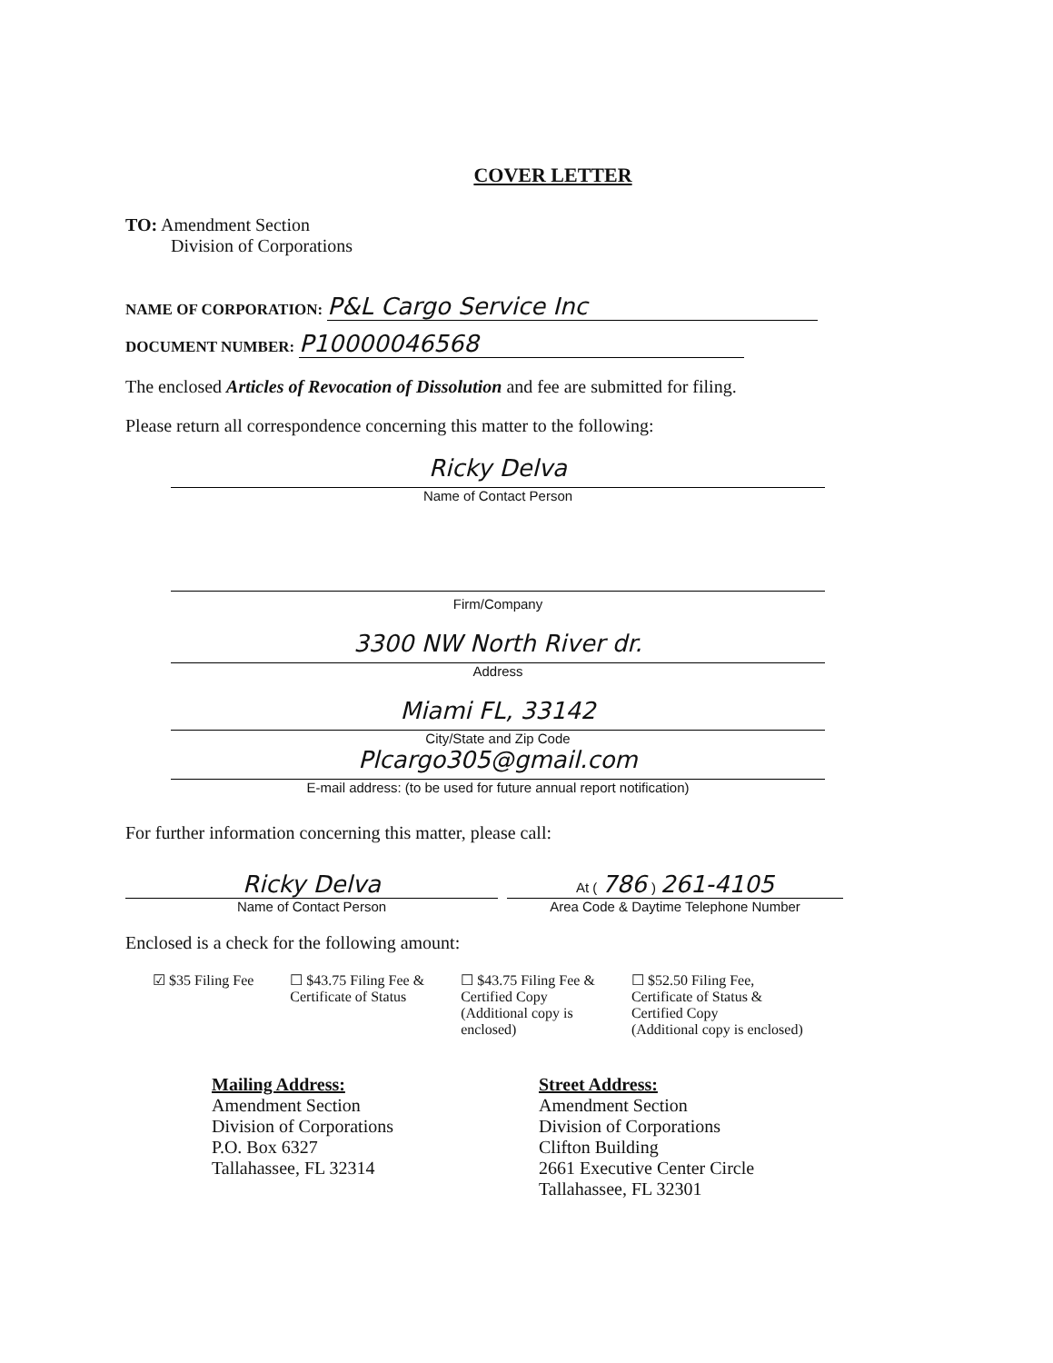COVER LETTER
TO: Amendment Section
Division of Corporations
NAME OF CORPORATION: P&L Cargo Service Inc
DOCUMENT NUMBER: P10000046568
The enclosed Articles of Revocation of Dissolution and fee are submitted for filing.
Please return all correspondence concerning this matter to the following:
Ricky Delva
Name of Contact Person
Firm/Company
3300 NW North River dr.
Address
Miami FL, 33142
City/State and Zip Code
Plcargo305@gmail.com
E-mail address: (to be used for future annual report notification)
For further information concerning this matter, please call:
Ricky Delva
Name of Contact Person
At ( 786 ) 261-4105
Area Code & Daytime Telephone Number
Enclosed is a check for the following amount:
☑ $35 Filing Fee ☐ $43.75 Filing Fee &
Certificate of Status
☐ $43.75 Filing Fee &
Certified Copy
(Additional copy is
enclosed)
☐ $52.50 Filing Fee,
Certificate of Status &
Certified Copy
(Additional copy is enclosed)
Mailing Address:
Amendment Section
Division of Corporations
P.O. Box 6327
Tallahassee, FL 32314
Street Address:
Amendment Section
Division of Corporations
Clifton Building
2661 Executive Center Circle
Tallahassee, FL 32301